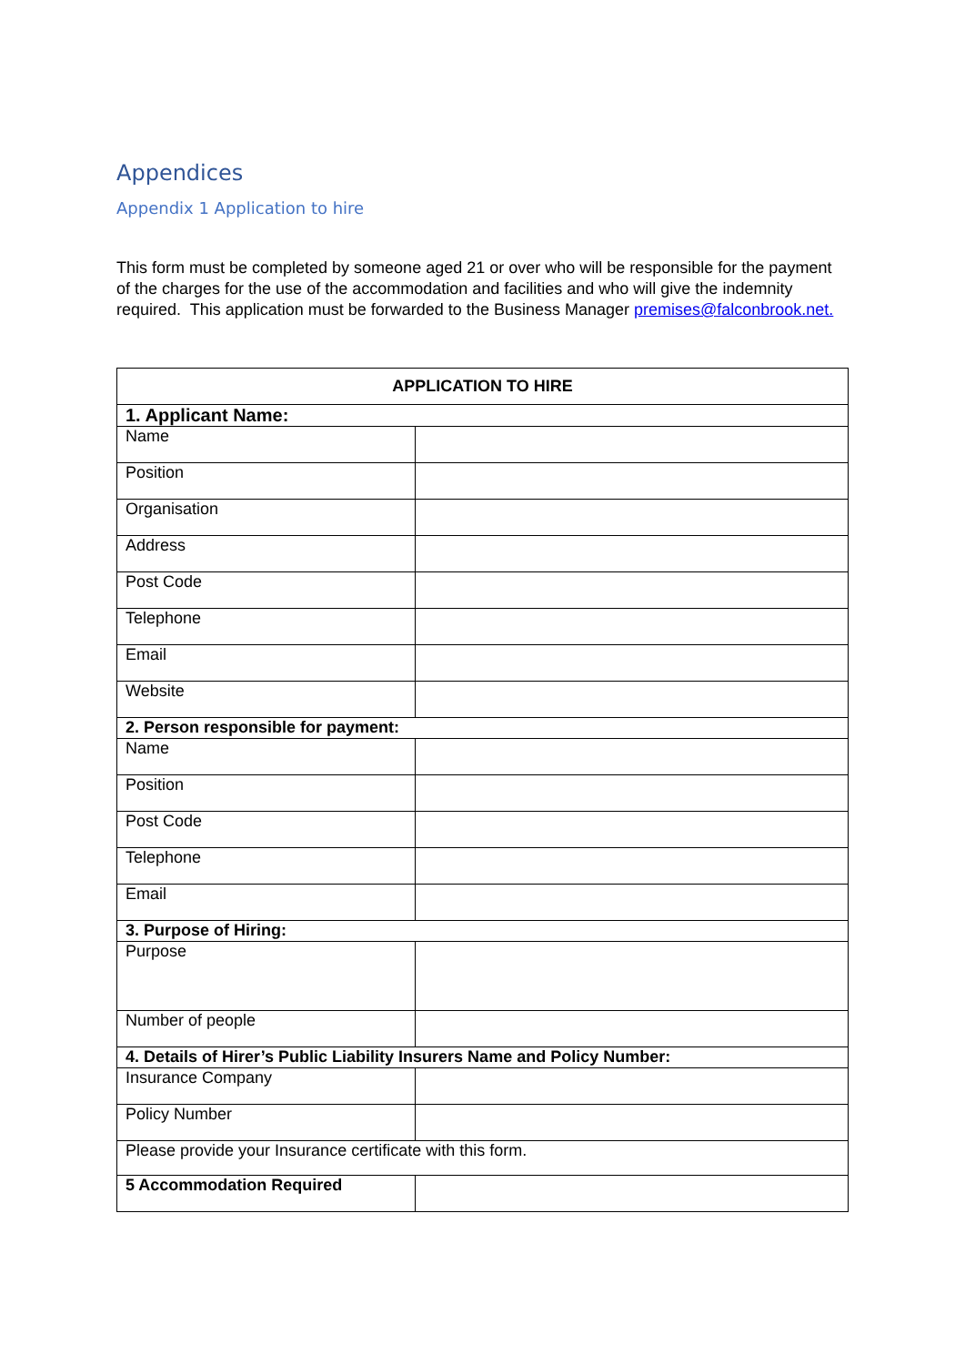Appendices
Appendix 1 Application to hire
This form must be completed by someone aged 21 or over who will be responsible for the payment of the charges for the use of the accommodation and facilities and who will give the indemnity required. This application must be forwarded to the Business Manager premises@falconbrook.net.
| APPLICATION TO HIRE | |
| --- | --- |
| 1. Applicant Name: | |
| Name | |
| Position | |
| Organisation | |
| Address | |
| Post Code | |
| Telephone | |
| Email | |
| Website | |
| 2. Person responsible for payment: | |
| Name | |
| Position | |
| Post Code | |
| Telephone | |
| Email | |
| 3. Purpose of Hiring: | |
| Purpose | |
| Number of people | |
| 4. Details of Hirer’s Public Liability Insurers Name and Policy Number: | |
| Insurance Company | |
| Policy Number | |
| Please provide your Insurance certificate with this form. | |
| 5 Accommodation Required | |